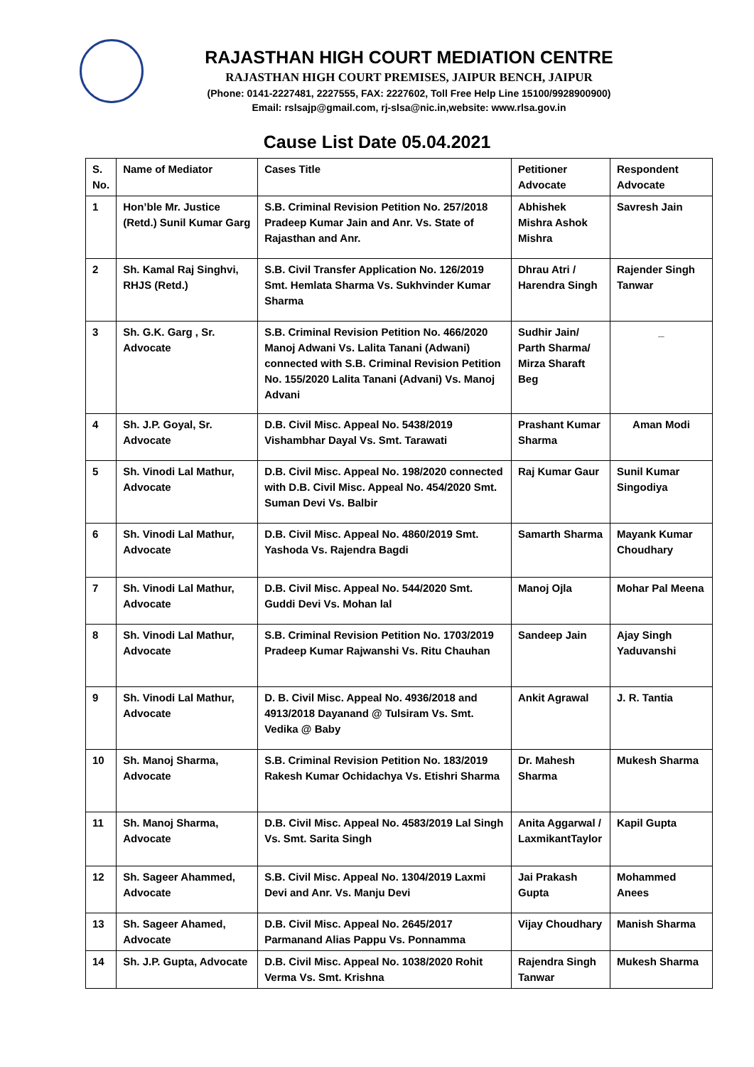RAJASTHAN HIGH COURT MEDIATION CENTRE
RAJASTHAN HIGH COURT PREMISES, JAIPUR BENCH, JAIPUR
(Phone: 0141-2227481, 2227555, FAX: 2227602, Toll Free Help Line 15100/9928900900)
Email: rslsajp@gmail.com, rj-slsa@nic.in,website: www.rlsa.gov.in
Cause List Date 05.04.2021
| S. No. | Name of Mediator | Cases Title | Petitioner Advocate | Respondent Advocate |
| --- | --- | --- | --- | --- |
| 1 | Hon’ble Mr. Justice (Retd.) Sunil Kumar Garg | S.B. Criminal Revision Petition No. 257/2018 Pradeep Kumar Jain and Anr. Vs. State of Rajasthan and Anr. | Abhishek Mishra Ashok Mishra | Savresh Jain |
| 2 | Sh. Kamal Raj Singhvi, RHJS (Retd.) | S.B. Civil Transfer Application No. 126/2019 Smt. Hemlata Sharma Vs. Sukhvinder Kumar Sharma | Dhrau Atri / Harendra Singh | Rajender Singh Tanwar |
| 3 | Sh. G.K. Garg , Sr. Advocate | S.B. Criminal Revision Petition No. 466/2020 Manoj Adwani Vs. Lalita Tanani (Adwani) connected with S.B. Criminal Revision Petition No. 155/2020 Lalita Tanani (Advani) Vs. Manoj Advani | Sudhir Jain/ Parth Sharma/ Mirza Sharaft Beg | _ |
| 4 | Sh. J.P. Goyal, Sr. Advocate | D.B. Civil Misc. Appeal No. 5438/2019 Vishambhar Dayal Vs. Smt. Tarawati | Prashant Kumar Sharma | Aman Modi |
| 5 | Sh. Vinodi Lal Mathur, Advocate | D.B. Civil Misc. Appeal No. 198/2020 connected with D.B. Civil Misc. Appeal No. 454/2020 Smt. Suman Devi Vs. Balbir | Raj Kumar Gaur | Sunil Kumar Singodiya |
| 6 | Sh. Vinodi Lal Mathur, Advocate | D.B. Civil Misc. Appeal No. 4860/2019 Smt. Yashoda Vs. Rajendra Bagdi | Samarth Sharma | Mayank Kumar Choudhary |
| 7 | Sh. Vinodi Lal Mathur, Advocate | D.B. Civil Misc. Appeal No. 544/2020 Smt. Guddi Devi Vs. Mohan lal | Manoj Ojla | Mohar Pal Meena |
| 8 | Sh. Vinodi Lal Mathur, Advocate | S.B. Criminal Revision Petition No. 1703/2019 Pradeep Kumar Rajwanshi Vs. Ritu Chauhan | Sandeep Jain | Ajay Singh Yaduvanshi |
| 9 | Sh. Vinodi Lal Mathur, Advocate | D. B. Civil Misc. Appeal No. 4936/2018 and 4913/2018 Dayanand @ Tulsiram Vs. Smt. Vedika @ Baby | Ankit Agrawal | J. R. Tantia |
| 10 | Sh. Manoj Sharma, Advocate | S.B. Criminal Revision Petition No. 183/2019 Rakesh Kumar Ochidachya Vs. Etishri Sharma | Dr. Mahesh Sharma | Mukesh Sharma |
| 11 | Sh. Manoj Sharma, Advocate | D.B. Civil Misc. Appeal No. 4583/2019 Lal Singh Vs. Smt. Sarita Singh | Anita Aggarwal / LaxmikantTaylor | Kapil Gupta |
| 12 | Sh. Sageer Ahammed, Advocate | S.B. Civil Misc. Appeal No. 1304/2019 Laxmi Devi and Anr. Vs. Manju Devi | Jai Prakash Gupta | Mohammed Anees |
| 13 | Sh. Sageer Ahamed, Advocate | D.B. Civil Misc. Appeal No. 2645/2017 Parmanand Alias Pappu Vs. Ponnamma | Vijay Choudhary | Manish Sharma |
| 14 | Sh. J.P. Gupta, Advocate | D.B. Civil Misc. Appeal No. 1038/2020 Rohit Verma Vs. Smt. Krishna | Rajendra Singh Tanwar | Mukesh Sharma |